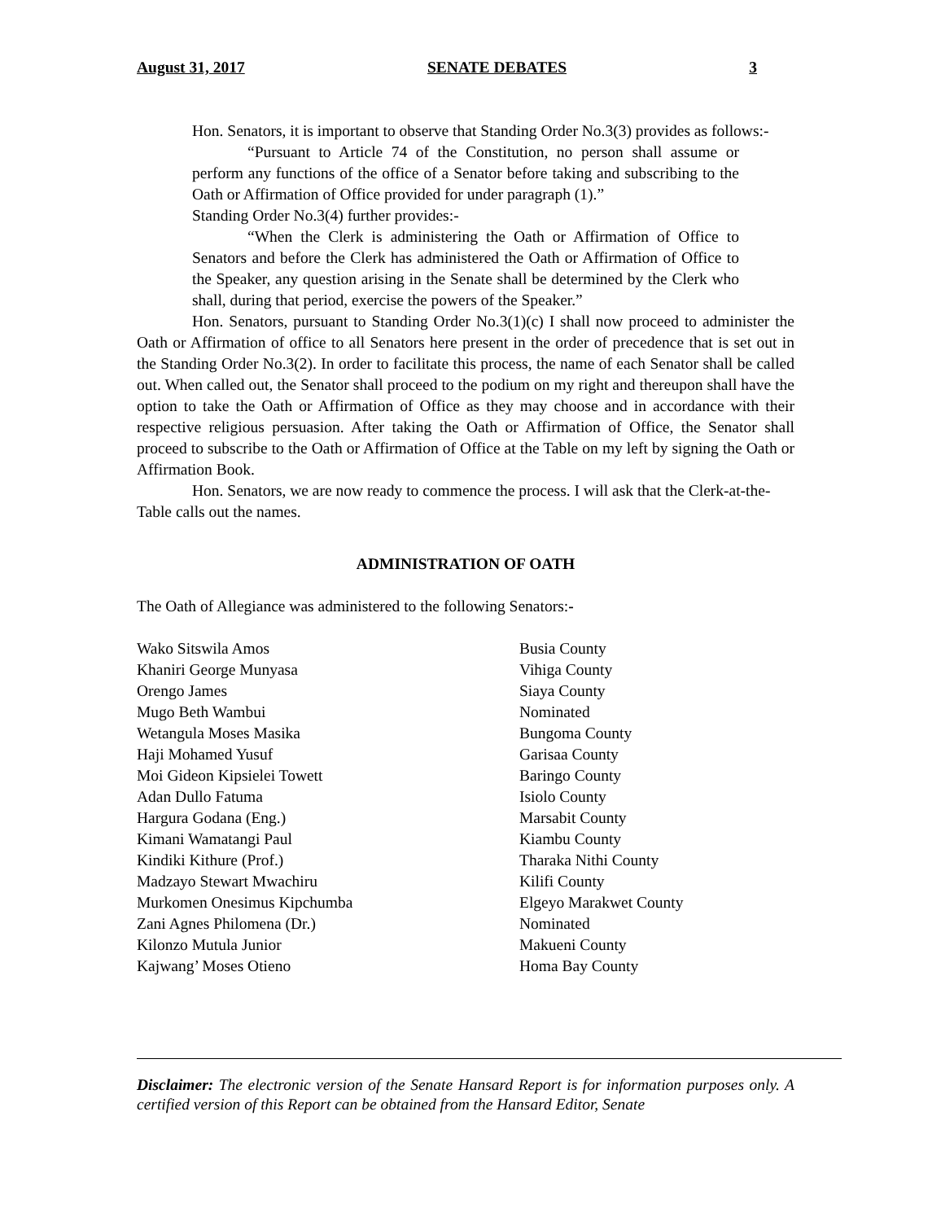August 31, 2017 SENATE DEBATES 3
Hon. Senators, it is important to observe that Standing Order No.3(3) provides as follows:-
“Pursuant to Article 74 of the Constitution, no person shall assume or perform any functions of the office of a Senator before taking and subscribing to the Oath or Affirmation of Office provided for under paragraph (1).”
Standing Order No.3(4) further provides:-
“When the Clerk is administering the Oath or Affirmation of Office to Senators and before the Clerk has administered the Oath or Affirmation of Office to the Speaker, any question arising in the Senate shall be determined by the Clerk who shall, during that period, exercise the powers of the Speaker.”
Hon. Senators, pursuant to Standing Order No.3(1)(c) I shall now proceed to administer the Oath or Affirmation of office to all Senators here present in the order of precedence that is set out in the Standing Order No.3(2). In order to facilitate this process, the name of each Senator shall be called out. When called out, the Senator shall proceed to the podium on my right and thereupon shall have the option to take the Oath or Affirmation of Office as they may choose and in accordance with their respective religious persuasion. After taking the Oath or Affirmation of Office, the Senator shall proceed to subscribe to the Oath or Affirmation of Office at the Table on my left by signing the Oath or Affirmation Book.
Hon. Senators, we are now ready to commence the process. I will ask that the Clerk-at-the-Table calls out the names.
ADMINISTRATION OF OATH
The Oath of Allegiance was administered to the following Senators:-
| Wako Sitswila Amos | Busia County |
| Khaniri George Munyasa | Vihiga County |
| Orengo James | Siaya County |
| Mugo Beth Wambui | Nominated |
| Wetangula Moses Masika | Bungoma County |
| Haji Mohamed Yusuf | Garisaa County |
| Moi Gideon Kipsielei Towett | Baringo County |
| Adan Dullo Fatuma | Isiolo County |
| Hargura Godana (Eng.) | Marsabit County |
| Kimani Wamatangi Paul | Kiambu County |
| Kindiki Kithure (Prof.) | Tharaka Nithi County |
| Madzayo Stewart Mwachiru | Kilifi County |
| Murkomen Onesimus Kipchumba | Elgeyo Marakwet County |
| Zani Agnes Philomena (Dr.) | Nominated |
| Kilonzo Mutula Junior | Makueni County |
| Kajwang’ Moses Otieno | Homa Bay County |
Disclaimer: The electronic version of the Senate Hansard Report is for information purposes only. A certified version of this Report can be obtained from the Hansard Editor, Senate